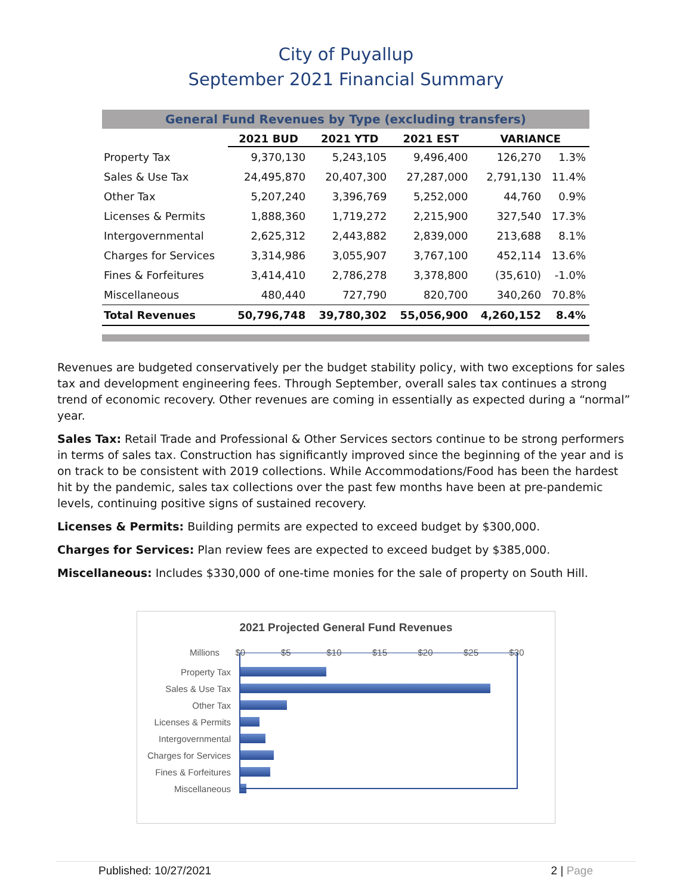City of Puyallup
September 2021 Financial Summary
| General Fund Revenues by Type (excluding transfers) | | | | | |
| --- | --- | --- | --- | --- | --- |
| | 2021 BUD | 2021 YTD | 2021 EST | VARIANCE | |
| Property Tax | 9,370,130 | 5,243,105 | 9,496,400 | 126,270 | 1.3% |
| Sales & Use Tax | 24,495,870 | 20,407,300 | 27,287,000 | 2,791,130 | 11.4% |
| Other Tax | 5,207,240 | 3,396,769 | 5,252,000 | 44,760 | 0.9% |
| Licenses & Permits | 1,888,360 | 1,719,272 | 2,215,900 | 327,540 | 17.3% |
| Intergovernmental | 2,625,312 | 2,443,882 | 2,839,000 | 213,688 | 8.1% |
| Charges for Services | 3,314,986 | 3,055,907 | 3,767,100 | 452,114 | 13.6% |
| Fines & Forfeitures | 3,414,410 | 2,786,278 | 3,378,800 | (35,610) | -1.0% |
| Miscellaneous | 480,440 | 727,790 | 820,700 | 340,260 | 70.8% |
| Total Revenues | 50,796,748 | 39,780,302 | 55,056,900 | 4,260,152 | 8.4% |
Revenues are budgeted conservatively per the budget stability policy, with two exceptions for sales tax and development engineering fees. Through September, overall sales tax continues a strong trend of economic recovery. Other revenues are coming in essentially as expected during a “normal” year.
Sales Tax: Retail Trade and Professional & Other Services sectors continue to be strong performers in terms of sales tax. Construction has significantly improved since the beginning of the year and is on track to be consistent with 2019 collections. While Accommodations/Food has been the hardest hit by the pandemic, sales tax collections over the past few months have been at pre-pandemic levels, continuing positive signs of sustained recovery.
Licenses & Permits: Building permits are expected to exceed budget by $300,000.
Charges for Services: Plan review fees are expected to exceed budget by $385,000.
Miscellaneous: Includes $330,000 of one-time monies for the sale of property on South Hill.
2021 Projected General Fund Revenues
Millions $0 $5 $10 $15 $20 $25 $30
Property Tax
Sales & Use Tax
Other Tax
Licenses & Permits
Intergovernmental
Charges for Services
Fines & Forfeitures
Miscellaneous
Published: 10/27/2021 2 | Page